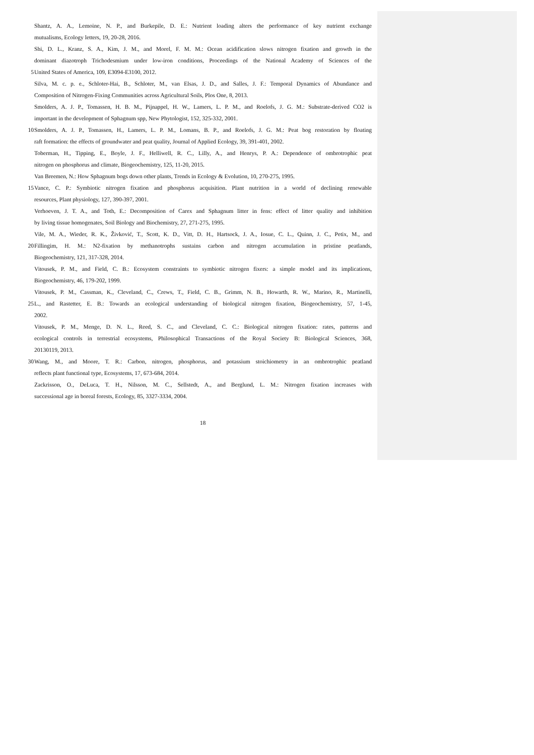Shantz, A. A., Lemoine, N. P., and Burkepile, D. E.: Nutrient loading alters the performance of key nutrient exchange
mutualisms, Ecology letters, 19, 20-28, 2016.
Shi, D. L., Kranz, S. A., Kim, J. M., and Morel, F. M. M.: Ocean acidification slows nitrogen fixation and growth in the
dominant diazotroph Trichodesmium under low-iron conditions, Proceedings of the National Academy of Sciences of the
5 United States of America, 109, E3094-E3100, 2012.
Silva, M. c. p. e., Schloter-Hai, B., Schloter, M., van Elsas, J. D., and Salles, J. F.: Temporal Dynamics of Abundance and
Composition of Nitrogen-Fixing Communities across Agricultural Soils, Plos One, 8, 2013.
Smolders, A. J. P., Tomassen, H. B. M., Pijnappel, H. W., Lamers, L. P. M., and Roelofs, J. G. M.: Substrate-derived CO2 is
important in the development of Sphagnum spp, New Phytologist, 152, 325-332, 2001.
10 Smolders, A. J. P., Tomassen, H., Lamers, L. P. M., Lomans, B. P., and Roelofs, J. G. M.: Peat bog restoration by floating
raft formation: the effects of groundwater and peat quality, Journal of Applied Ecology, 39, 391-401, 2002.
Toberman, H., Tipping, E., Boyle, J. F., Helliwell, R. C., Lilly, A., and Henrys, P. A.: Dependence of ombrotrophic peat
nitrogen on phosphorus and climate, Biogeochemistry, 125, 11-20, 2015.
Van Breemen, N.: How Sphagnum bogs down other plants, Trends in Ecology & Evolution, 10, 270-275, 1995.
15 Vance, C. P.: Symbiotic nitrogen fixation and phosphorus acquisition. Plant nutrition in a world of declining renewable
resources, Plant physiology, 127, 390-397, 2001.
Verhoeven, J. T. A., and Toth, E.: Decomposition of Carex and Sphagnum litter in fens: effect of litter quality and inhibition
by living tissue homogenates, Soil Biology and Biochemistry, 27, 271-275, 1995.
Vile, M. A., Wieder, R. K., Živković, T., Scott, K. D., Vitt, D. H., Hartsock, J. A., Iosue, C. L., Quinn, J. C., Petix, M., and
20 Fillingim, H. M.: N2-fixation by methanotrophs sustains carbon and nitrogen accumulation in pristine peatlands,
Biogeochemistry, 121, 317-328, 2014.
Vitousek, P. M., and Field, C. B.: Ecosystem constraints to symbiotic nitrogen fixers: a simple model and its implications,
Biogeochemistry, 46, 179-202, 1999.
Vitousek, P. M., Cassman, K., Cleveland, C., Crews, T., Field, C. B., Grimm, N. B., Howarth, R. W., Marino, R., Martinelli,
25 L., and Rastetter, E. B.: Towards an ecological understanding of biological nitrogen fixation, Biogeochemistry, 57, 1-45,
2002.
Vitousek, P. M., Menge, D. N. L., Reed, S. C., and Cleveland, C. C.: Biological nitrogen fixation: rates, patterns and
ecological controls in terrestrial ecosystems, Philosophical Transactions of the Royal Society B: Biological Sciences, 368,
20130119, 2013.
30 Wang, M., and Moore, T. R.: Carbon, nitrogen, phosphorus, and potassium stoichiometry in an ombrotrophic peatland
reflects plant functional type, Ecosystems, 17, 673-684, 2014.
Zackrisson, O., DeLuca, T. H., Nilsson, M. C., Sellstedt, A., and Berglund, L. M.: Nitrogen fixation increases with
successional age in boreal forests, Ecology, 85, 3327-3334, 2004.
18